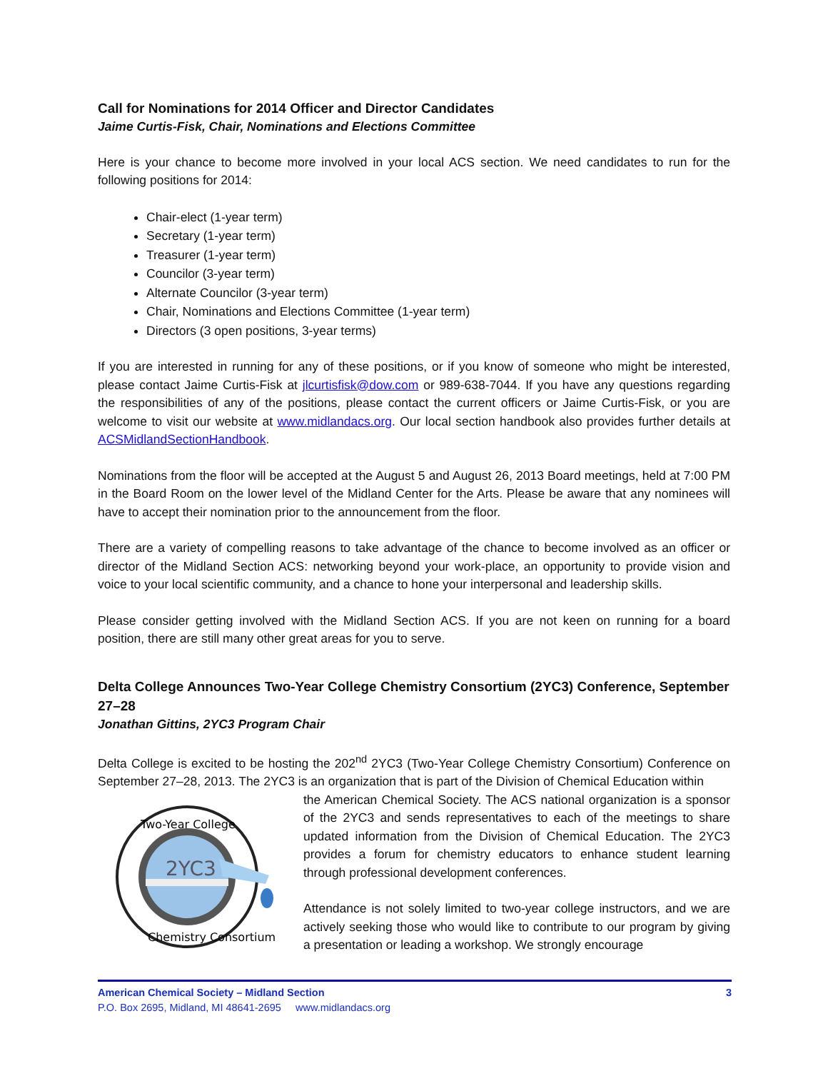Call for Nominations for 2014 Officer and Director Candidates
Jaime Curtis-Fisk, Chair, Nominations and Elections Committee
Here is your chance to become more involved in your local ACS section. We need candidates to run for the following positions for 2014:
Chair-elect (1-year term)
Secretary (1-year term)
Treasurer (1-year term)
Councilor (3-year term)
Alternate Councilor (3-year term)
Chair, Nominations and Elections Committee (1-year term)
Directors (3 open positions, 3-year terms)
If you are interested in running for any of these positions, or if you know of someone who might be interested, please contact Jaime Curtis-Fisk at jlcurtisfisk@dow.com or 989-638-7044. If you have any questions regarding the responsibilities of any of the positions, please contact the current officers or Jaime Curtis-Fisk, or you are welcome to visit our website at www.midlandacs.org. Our local section handbook also provides further details at ACSMidlandSectionHandbook.
Nominations from the floor will be accepted at the August 5 and August 26, 2013 Board meetings, held at 7:00 PM in the Board Room on the lower level of the Midland Center for the Arts. Please be aware that any nominees will have to accept their nomination prior to the announcement from the floor.
There are a variety of compelling reasons to take advantage of the chance to become involved as an officer or director of the Midland Section ACS: networking beyond your work-place, an opportunity to provide vision and voice to your local scientific community, and a chance to hone your interpersonal and leadership skills.
Please consider getting involved with the Midland Section ACS. If you are not keen on running for a board position, there are still many other great areas for you to serve.
Delta College Announces Two-Year College Chemistry Consortium (2YC3) Conference, September 27–28
Jonathan Gittins, 2YC3 Program Chair
Delta College is excited to be hosting the 202<sup>nd</sup> 2YC3 (Two-Year College Chemistry Consortium) Conference on September 27–28, 2013. The 2YC3 is an organization that is part of the Division of Chemical Education within
2YC3
Two-Year College
Chemistry Consortium
the American Chemical Society. The ACS national organization is a sponsor of the 2YC3 and sends representatives to each of the meetings to share updated information from the Division of Chemical Education. The 2YC3 provides a forum for chemistry educators to enhance student learning through professional development conferences.
Attendance is not solely limited to two-year college instructors, and we are actively seeking those who would like to contribute to our program by giving a presentation or leading a workshop. We strongly encourage
American Chemical Society – Midland Section 3
P.O. Box 2695, Midland, MI 48641-2695 www.midlandacs.org